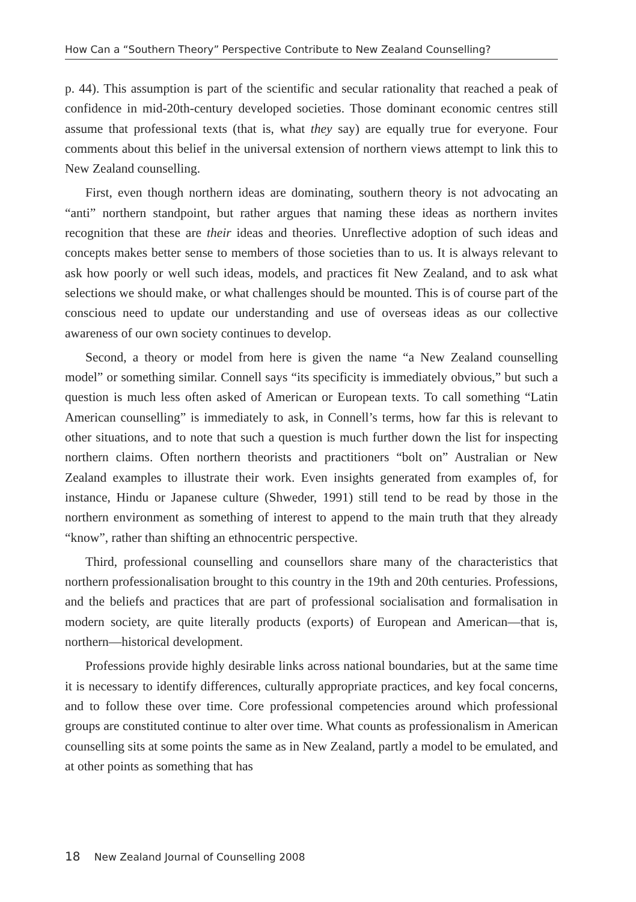How Can a “Southern Theory” Perspective Contribute to New Zealand Counselling?
p. 44). This assumption is part of the scientific and secular rationality that reached a peak of confidence in mid-20th-century developed societies. Those dominant economic centres still assume that professional texts (that is, what they say) are equally true for everyone. Four comments about this belief in the universal extension of northern views attempt to link this to New Zealand counselling.
First, even though northern ideas are dominating, southern theory is not advocating an “anti” northern standpoint, but rather argues that naming these ideas as northern invites recognition that these are their ideas and theories. Unreflective adoption of such ideas and concepts makes better sense to members of those societies than to us. It is always relevant to ask how poorly or well such ideas, models, and practices fit New Zealand, and to ask what selections we should make, or what challenges should be mounted. This is of course part of the conscious need to update our understanding and use of overseas ideas as our collective awareness of our own society continues to develop.
Second, a theory or model from here is given the name “a New Zealand counselling model” or something similar. Connell says “its specificity is immediately obvious,” but such a question is much less often asked of American or European texts. To call something “Latin American counselling” is immediately to ask, in Connell’s terms, how far this is relevant to other situations, and to note that such a question is much further down the list for inspecting northern claims. Often northern theorists and practitioners “bolt on” Australian or New Zealand examples to illustrate their work. Even insights generated from examples of, for instance, Hindu or Japanese culture (Shweder, 1991) still tend to be read by those in the northern environment as something of interest to append to the main truth that they already “know”, rather than shifting an ethnocentric perspective.
Third, professional counselling and counsellors share many of the characteristics that northern professionalisation brought to this country in the 19th and 20th centuries. Professions, and the beliefs and practices that are part of professional socialisation and formalisation in modern society, are quite literally products (exports) of European and American—that is, northern—historical development.
Professions provide highly desirable links across national boundaries, but at the same time it is necessary to identify differences, culturally appropriate practices, and key focal concerns, and to follow these over time. Core professional competencies around which professional groups are constituted continue to alter over time. What counts as professionalism in American counselling sits at some points the same as in New Zealand, partly a model to be emulated, and at other points as something that has
18 New Zealand Journal of Counselling 2008